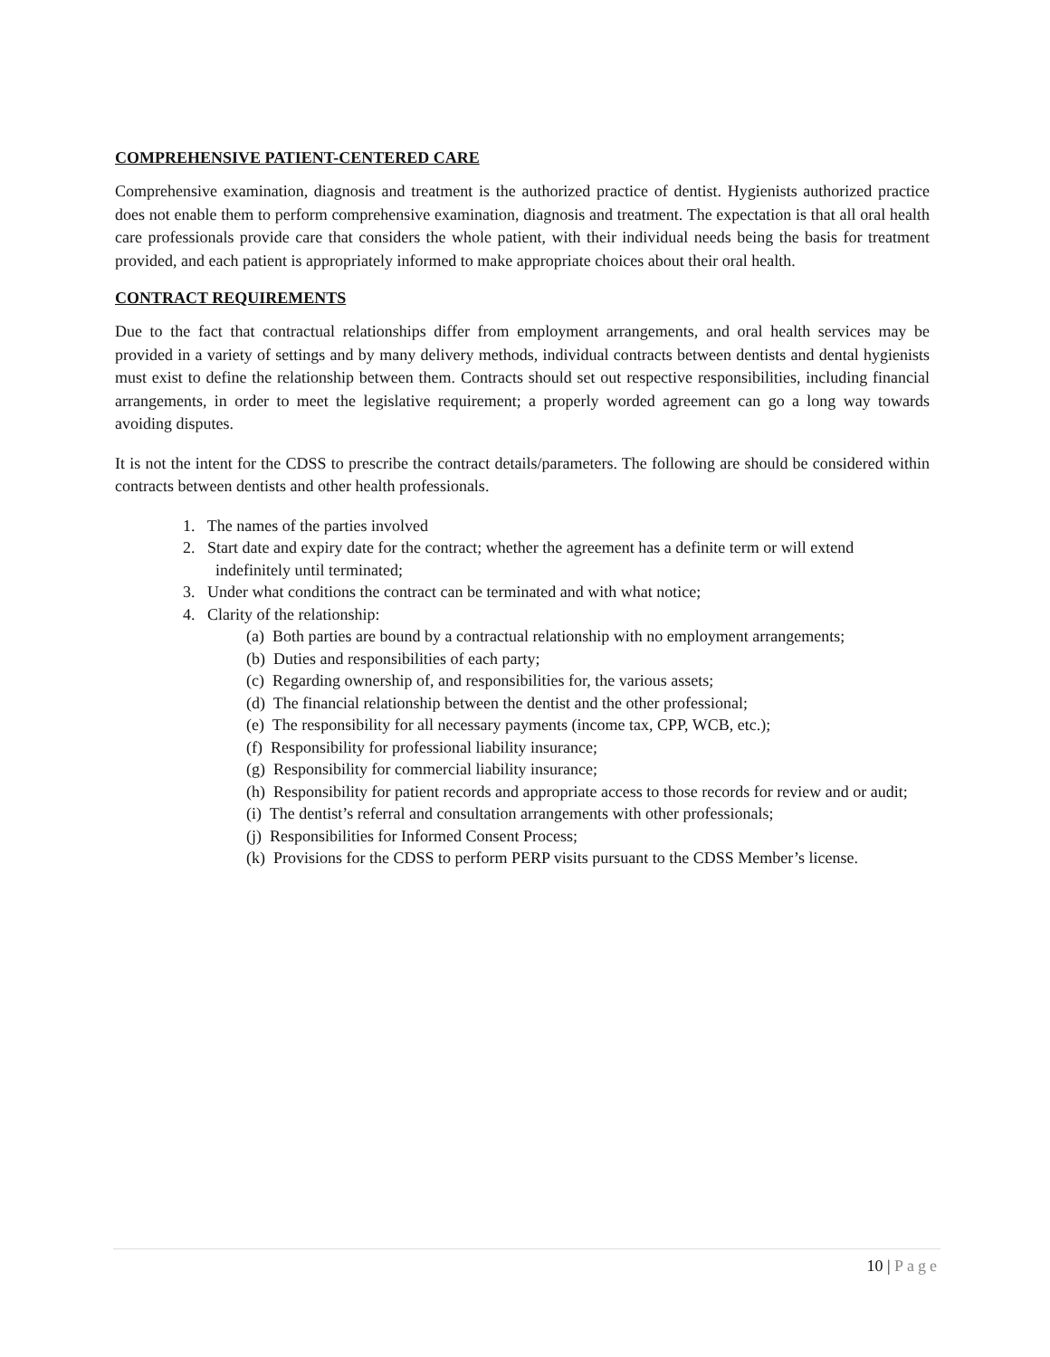COMPREHENSIVE PATIENT-CENTERED CARE
Comprehensive examination, diagnosis and treatment is the authorized practice of dentist. Hygienists authorized practice does not enable them to perform comprehensive examination, diagnosis and treatment. The expectation is that all oral health care professionals provide care that considers the whole patient, with their individual needs being the basis for treatment provided, and each patient is appropriately informed to make appropriate choices about their oral health.
CONTRACT REQUIREMENTS
Due to the fact that contractual relationships differ from employment arrangements, and oral health services may be provided in a variety of settings and by many delivery methods, individual contracts between dentists and dental hygienists must exist to define the relationship between them. Contracts should set out respective responsibilities, including financial arrangements, in order to meet the legislative requirement; a properly worded agreement can go a long way towards avoiding disputes.
It is not the intent for the CDSS to prescribe the contract details/parameters. The following are should be considered within contracts between dentists and other health professionals.
1. The names of the parties involved
2. Start date and expiry date for the contract; whether the agreement has a definite term or will extend indefinitely until terminated;
3. Under what conditions the contract can be terminated and with what notice;
4. Clarity of the relationship:
(a) Both parties are bound by a contractual relationship with no employment arrangements;
(b) Duties and responsibilities of each party;
(c) Regarding ownership of, and responsibilities for, the various assets;
(d) The financial relationship between the dentist and the other professional;
(e) The responsibility for all necessary payments (income tax, CPP, WCB, etc.);
(f) Responsibility for professional liability insurance;
(g) Responsibility for commercial liability insurance;
(h) Responsibility for patient records and appropriate access to those records for review and or audit;
(i) The dentist’s referral and consultation arrangements with other professionals;
(j) Responsibilities for Informed Consent Process;
(k) Provisions for the CDSS to perform PERP visits pursuant to the CDSS Member’s license.
10 | Page